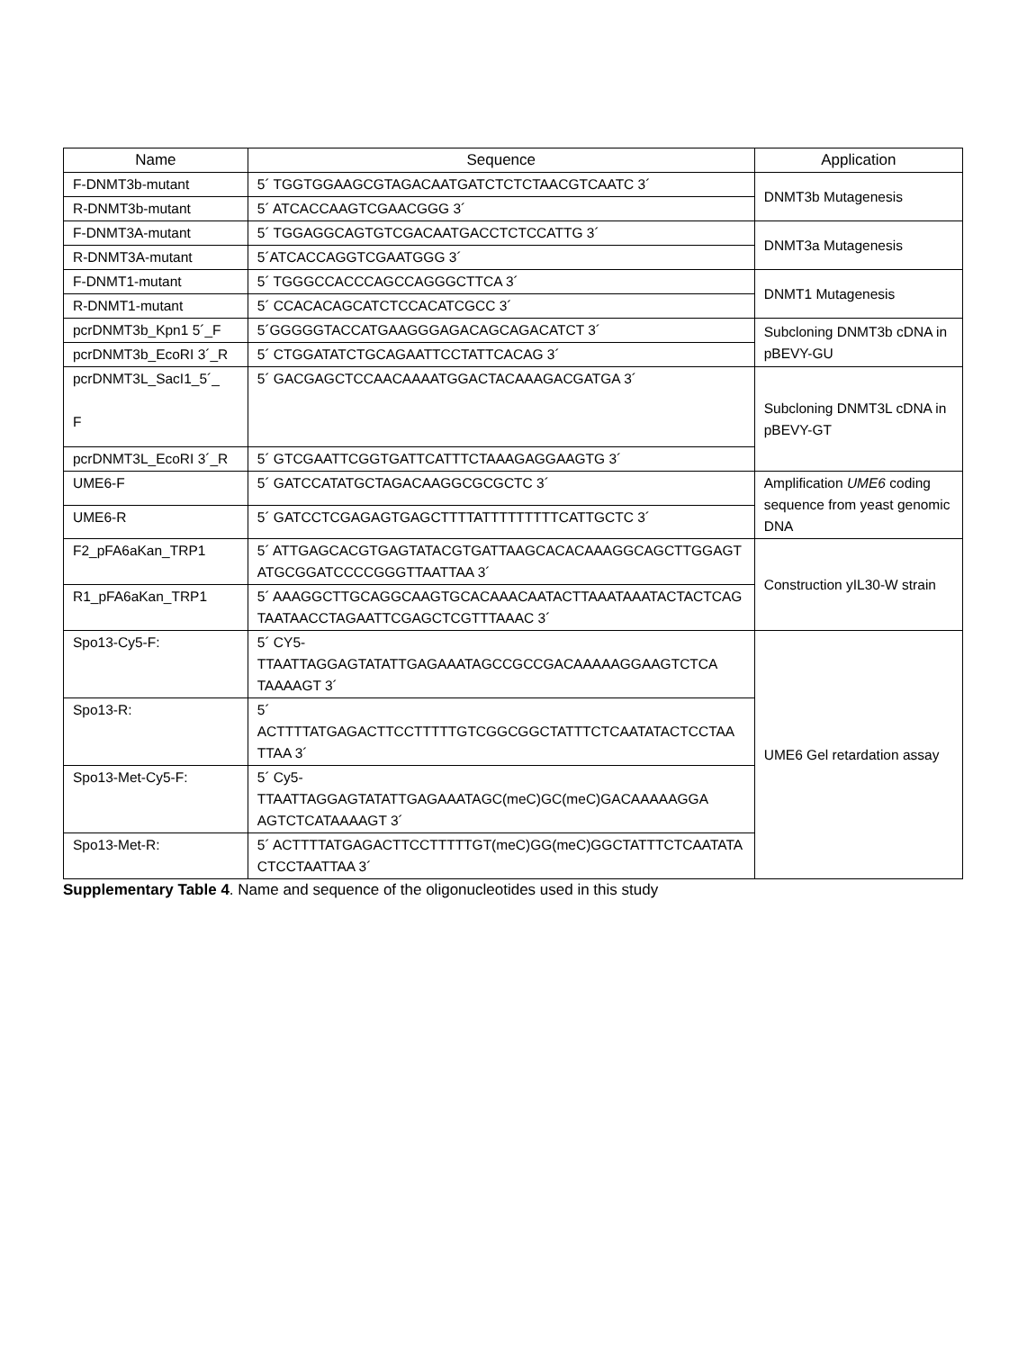| Name | Sequence | Application |
| --- | --- | --- |
| F-DNMT3b-mutant | 5´ TGGTGGAAGCGTAGACAATGATCTCTCTAACGTCAATC 3´ | DNMT3b Mutagenesis |
| R-DNMT3b-mutant | 5´ ATCACCAAGTCGAACGGG 3´ | |
| F-DNMT3A-mutant | 5´ TGGAGGCAGTGTCGACAATGACCTCTCCATTG 3´ | DNMT3a Mutagenesis |
| R-DNMT3A-mutant | 5´ATCACCAGGTCGAATGGG 3´ | |
| F-DNMT1-mutant | 5´ TGGGCCACCCAGCCAGGGCTTCA 3´ | DNMT1 Mutagenesis |
| R-DNMT1-mutant | 5´ CCACACAGCATCTCCACATCGCC 3´ | |
| pcrDNMT3b_Kpn1 5´_F | 5´GGGGGTACCATGAAGGGAGACAGCAGACATCT 3´ | Subcloning DNMT3b cDNA in pBEVY-GU |
| pcrDNMT3b_EcoRI 3´_R | 5´ CTGGATATCTGCAGAATTCCTATTCACAG 3´ | |
| pcrDNMT3L_SacI1_5´_ F | 5´ GACGAGCTCCAACAAAATGGACTACAAAGACGATGA 3´ | Subcloning DNMT3L cDNA in pBEVY-GT |
| pcrDNMT3L_EcoRI 3´_R | 5´ GTCGAATTCGGTGATTCATTTCTAAAGAGGAAGTG 3´ | |
| UME6-F | 5´ GATCCATATGCTAGACAAGGCGCGCTC 3´ | Amplification UME6 coding sequence from yeast genomic DNA |
| UME6-R | 5´ GATCCTCGAGAGTGAGCTTTTATTTTTTTTTCATTGCTC 3´ | |
| F2_pFA6aKan_TRP1 | 5´ ATTGAGCACGTGAGTATACGTGATTAAGCACACAAAGGCAGCTTGGAGT ATGCGGATCCCCGGGTTAATTAA 3´ | Construction yIL30-W strain |
| R1_pFA6aKan_TRP1 | 5´ AAAGGCTTGCAGGCAAGTGCACAAACAATACTTAAATAAATACTACTCAG TAATAACCTAGAATTCGAGCTCGTTTAAAC 3´ | |
| Spo13-Cy5-F: | 5´ CY5- TTAATTAGGAGTATATTGAGAAATAGCCGCCGACAAAAAGGAAGTCTCA TAAAAGT 3´ | UME6 Gel retardation assay |
| Spo13-R: | 5´ ACTTTTATGAGACTTCCTTTTTGTCGGCGGCTATTTCTCAATATACTCCTAA TTAA 3´ | |
| Spo13-Met-Cy5-F: | 5´ Cy5- TTAATTAGGAGTATATTGAGAAATAGC(meC)GC(meC)GACAAAAAGGA AGTCTCATAAAAGT 3´ | |
| Spo13-Met-R: | 5´ ACTTTTATGAGACTTCCTTTTTGT(meC)GG(meC)GGCTATTTCTCAATATA CTCCTAATTAA 3´ | |
Supplementary Table 4. Name and sequence of the oligonucleotides used in this study